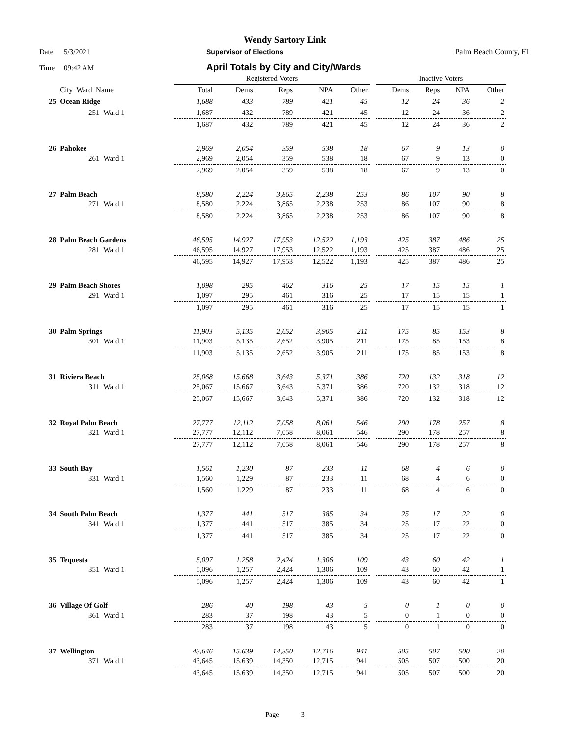Wendy Sartory Link
Date 5/3/2021 Supervisor of Elections Palm Beach County, FL
Time 09:42 AM April Totals by City and City/Wards
| | | | Registered Voters | | | | | | Inactive Voters | | | |
| | City_Ward_Name | | Total | Dems | Reps | NPA | Other | | Dems | Reps | NPA | Other |
| 25 | Ocean Ridge | | 1,688 | 433 | 789 | 421 | 45 | | 12 | 24 | 36 | 2 |
| | 251 | Ward 1 | 1,687 | 432 | 789 | 421 | 45 | | 12 | 24 | 36 | 2 |
| | | | 1,687 | 432 | 789 | 421 | 45 | | 12 | 24 | 36 | 2 |
| 26 | Pahokee | | 2,969 | 2,054 | 359 | 538 | 18 | | 67 | 9 | 13 | 0 |
| | 261 | Ward 1 | 2,969 | 2,054 | 359 | 538 | 18 | | 67 | 9 | 13 | 0 |
| | | | 2,969 | 2,054 | 359 | 538 | 18 | | 67 | 9 | 13 | 0 |
| 27 | Palm Beach | | 8,580 | 2,224 | 3,865 | 2,238 | 253 | | 86 | 107 | 90 | 8 |
| | 271 | Ward 1 | 8,580 | 2,224 | 3,865 | 2,238 | 253 | | 86 | 107 | 90 | 8 |
| | | | 8,580 | 2,224 | 3,865 | 2,238 | 253 | | 86 | 107 | 90 | 8 |
| 28 | Palm Beach Gardens | | 46,595 | 14,927 | 17,953 | 12,522 | 1,193 | | 425 | 387 | 486 | 25 |
| | 281 | Ward 1 | 46,595 | 14,927 | 17,953 | 12,522 | 1,193 | | 425 | 387 | 486 | 25 |
| | | | 46,595 | 14,927 | 17,953 | 12,522 | 1,193 | | 425 | 387 | 486 | 25 |
| 29 | Palm Beach Shores | | 1,098 | 295 | 462 | 316 | 25 | | 17 | 15 | 15 | 1 |
| | 291 | Ward 1 | 1,097 | 295 | 461 | 316 | 25 | | 17 | 15 | 15 | 1 |
| | | | 1,097 | 295 | 461 | 316 | 25 | | 17 | 15 | 15 | 1 |
| 30 | Palm Springs | | 11,903 | 5,135 | 2,652 | 3,905 | 211 | | 175 | 85 | 153 | 8 |
| | 301 | Ward 1 | 11,903 | 5,135 | 2,652 | 3,905 | 211 | | 175 | 85 | 153 | 8 |
| | | | 11,903 | 5,135 | 2,652 | 3,905 | 211 | | 175 | 85 | 153 | 8 |
| 31 | Riviera Beach | | 25,068 | 15,668 | 3,643 | 5,371 | 386 | | 720 | 132 | 318 | 12 |
| | 311 | Ward 1 | 25,067 | 15,667 | 3,643 | 5,371 | 386 | | 720 | 132 | 318 | 12 |
| | | | 25,067 | 15,667 | 3,643 | 5,371 | 386 | | 720 | 132 | 318 | 12 |
| 32 | Royal Palm Beach | | 27,777 | 12,112 | 7,058 | 8,061 | 546 | | 290 | 178 | 257 | 8 |
| | 321 | Ward 1 | 27,777 | 12,112 | 7,058 | 8,061 | 546 | | 290 | 178 | 257 | 8 |
| | | | 27,777 | 12,112 | 7,058 | 8,061 | 546 | | 290 | 178 | 257 | 8 |
| 33 | South Bay | | 1,561 | 1,230 | 87 | 233 | 11 | | 68 | 4 | 6 | 0 |
| | 331 | Ward 1 | 1,560 | 1,229 | 87 | 233 | 11 | | 68 | 4 | 6 | 0 |
| | | | 1,560 | 1,229 | 87 | 233 | 11 | | 68 | 4 | 6 | 0 |
| 34 | South Palm Beach | | 1,377 | 441 | 517 | 385 | 34 | | 25 | 17 | 22 | 0 |
| | 341 | Ward 1 | 1,377 | 441 | 517 | 385 | 34 | | 25 | 17 | 22 | 0 |
| | | | 1,377 | 441 | 517 | 385 | 34 | | 25 | 17 | 22 | 0 |
| 35 | Tequesta | | 5,097 | 1,258 | 2,424 | 1,306 | 109 | | 43 | 60 | 42 | 1 |
| | 351 | Ward 1 | 5,096 | 1,257 | 2,424 | 1,306 | 109 | | 43 | 60 | 42 | 1 |
| | | | 5,096 | 1,257 | 2,424 | 1,306 | 109 | | 43 | 60 | 42 | 1 |
| 36 | Village Of Golf | | 286 | 40 | 198 | 43 | 5 | | 0 | 1 | 0 | 0 |
| | 361 | Ward 1 | 283 | 37 | 198 | 43 | 5 | | 0 | 1 | 0 | 0 |
| | | | 283 | 37 | 198 | 43 | 5 | | 0 | 1 | 0 | 0 |
| 37 | Wellington | | 43,646 | 15,639 | 14,350 | 12,716 | 941 | | 505 | 507 | 500 | 20 |
| | 371 | Ward 1 | 43,645 | 15,639 | 14,350 | 12,715 | 941 | | 505 | 507 | 500 | 20 |
| | | | 43,645 | 15,639 | 14,350 | 12,715 | 941 | | 505 | 507 | 500 | 20 |
Page 3